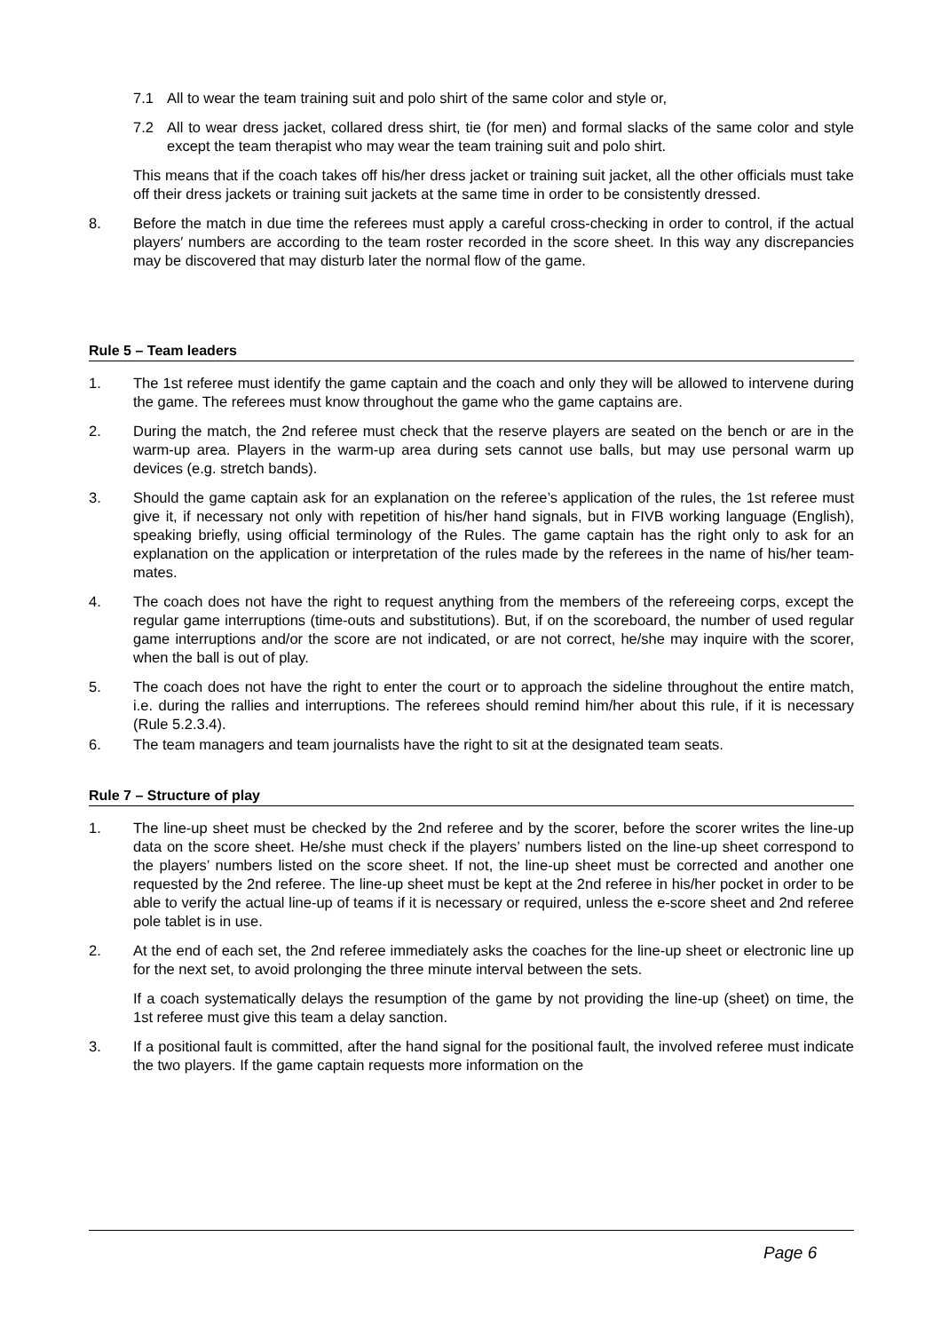7.1 All to wear the team training suit and polo shirt of the same color and style or,
7.2 All to wear dress jacket, collared dress shirt, tie (for men) and formal slacks of the same color and style except the team therapist who may wear the team training suit and polo shirt.
This means that if the coach takes off his/her dress jacket or training suit jacket, all the other officials must take off their dress jackets or training suit jackets at the same time in order to be consistently dressed.
8. Before the match in due time the referees must apply a careful cross-checking in order to control, if the actual players′ numbers are according to the team roster recorded in the score sheet. In this way any discrepancies may be discovered that may disturb later the normal flow of the game.
Rule 5 – Team leaders
1. The 1st referee must identify the game captain and the coach and only they will be allowed to intervene during the game. The referees must know throughout the game who the game captains are.
2. During the match, the 2nd referee must check that the reserve players are seated on the bench or are in the warm-up area. Players in the warm-up area during sets cannot use balls, but may use personal warm up devices (e.g. stretch bands).
3. Should the game captain ask for an explanation on the referee’s application of the rules, the 1st referee must give it, if necessary not only with repetition of his/her hand signals, but in FIVB working language (English), speaking briefly, using official terminology of the Rules. The game captain has the right only to ask for an explanation on the application or interpretation of the rules made by the referees in the name of his/her team-mates.
4. The coach does not have the right to request anything from the members of the refereeing corps, except the regular game interruptions (time-outs and substitutions). But, if on the scoreboard, the number of used regular game interruptions and/or the score are not indicated, or are not correct, he/she may inquire with the scorer, when the ball is out of play.
5. The coach does not have the right to enter the court or to approach the sideline throughout the entire match, i.e. during the rallies and interruptions. The referees should remind him/her about this rule, if it is necessary (Rule 5.2.3.4).
6. The team managers and team journalists have the right to sit at the designated team seats.
Rule 7 – Structure of play
1. The line-up sheet must be checked by the 2nd referee and by the scorer, before the scorer writes the line-up data on the score sheet. He/she must check if the players’ numbers listed on the line-up sheet correspond to the players’ numbers listed on the score sheet. If not, the line-up sheet must be corrected and another one requested by the 2nd referee. The line-up sheet must be kept at the 2nd referee in his/her pocket in order to be able to verify the actual line-up of teams if it is necessary or required, unless the e-score sheet and 2nd referee pole tablet is in use.
2. At the end of each set, the 2nd referee immediately asks the coaches for the line-up sheet or electronic line up for the next set, to avoid prolonging the three minute interval between the sets.
If a coach systematically delays the resumption of the game by not providing the line-up (sheet) on time, the 1st referee must give this team a delay sanction.
3. If a positional fault is committed, after the hand signal for the positional fault, the involved referee must indicate the two players. If the game captain requests more information on the
Page 6